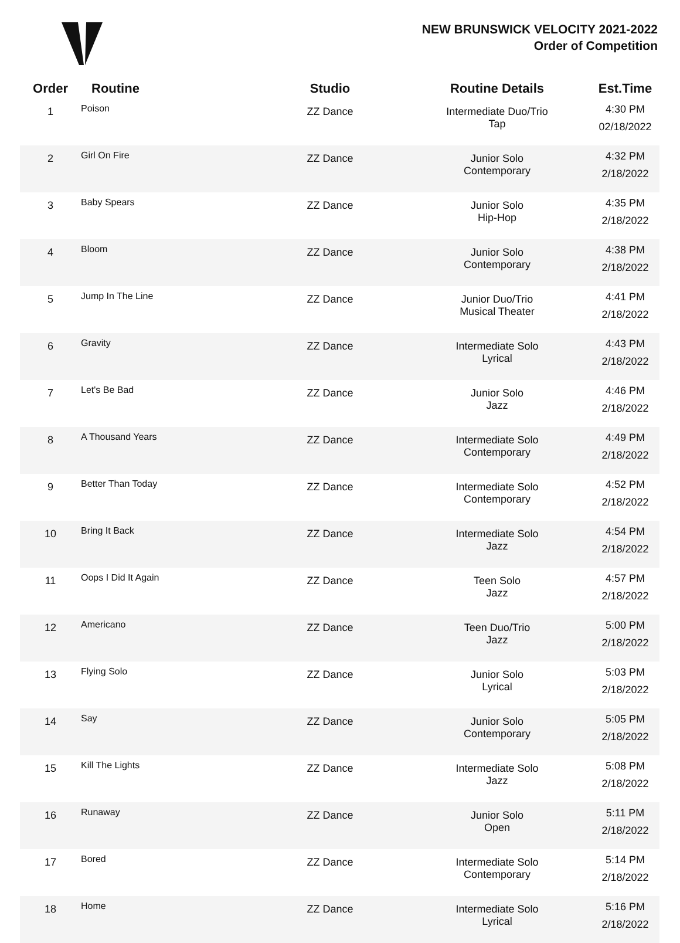NEW BRUNSWICK VELOCITY 2021-2022
Order of Competition
| Order | Routine | Studio | Routine Details | Est.Time |
| --- | --- | --- | --- | --- |
| 1 | Poison | ZZ Dance | Intermediate Duo/Trio Tap | 4:30 PM 02/18/2022 |
| 2 | Girl On Fire | ZZ Dance | Junior Solo Contemporary | 4:32 PM 2/18/2022 |
| 3 | Baby Spears | ZZ Dance | Junior Solo Hip-Hop | 4:35 PM 2/18/2022 |
| 4 | Bloom | ZZ Dance | Junior Solo Contemporary | 4:38 PM 2/18/2022 |
| 5 | Jump In The Line | ZZ Dance | Junior Duo/Trio Musical Theater | 4:41 PM 2/18/2022 |
| 6 | Gravity | ZZ Dance | Intermediate Solo Lyrical | 4:43 PM 2/18/2022 |
| 7 | Let's Be Bad | ZZ Dance | Junior Solo Jazz | 4:46 PM 2/18/2022 |
| 8 | A Thousand Years | ZZ Dance | Intermediate Solo Contemporary | 4:49 PM 2/18/2022 |
| 9 | Better Than Today | ZZ Dance | Intermediate Solo Contemporary | 4:52 PM 2/18/2022 |
| 10 | Bring It Back | ZZ Dance | Intermediate Solo Jazz | 4:54 PM 2/18/2022 |
| 11 | Oops I Did It Again | ZZ Dance | Teen Solo Jazz | 4:57 PM 2/18/2022 |
| 12 | Americano | ZZ Dance | Teen Duo/Trio Jazz | 5:00 PM 2/18/2022 |
| 13 | Flying Solo | ZZ Dance | Junior Solo Lyrical | 5:03 PM 2/18/2022 |
| 14 | Say | ZZ Dance | Junior Solo Contemporary | 5:05 PM 2/18/2022 |
| 15 | Kill The Lights | ZZ Dance | Intermediate Solo Jazz | 5:08 PM 2/18/2022 |
| 16 | Runaway | ZZ Dance | Junior Solo Open | 5:11 PM 2/18/2022 |
| 17 | Bored | ZZ Dance | Intermediate Solo Contemporary | 5:14 PM 2/18/2022 |
| 18 | Home | ZZ Dance | Intermediate Solo Lyrical | 5:16 PM 2/18/2022 |